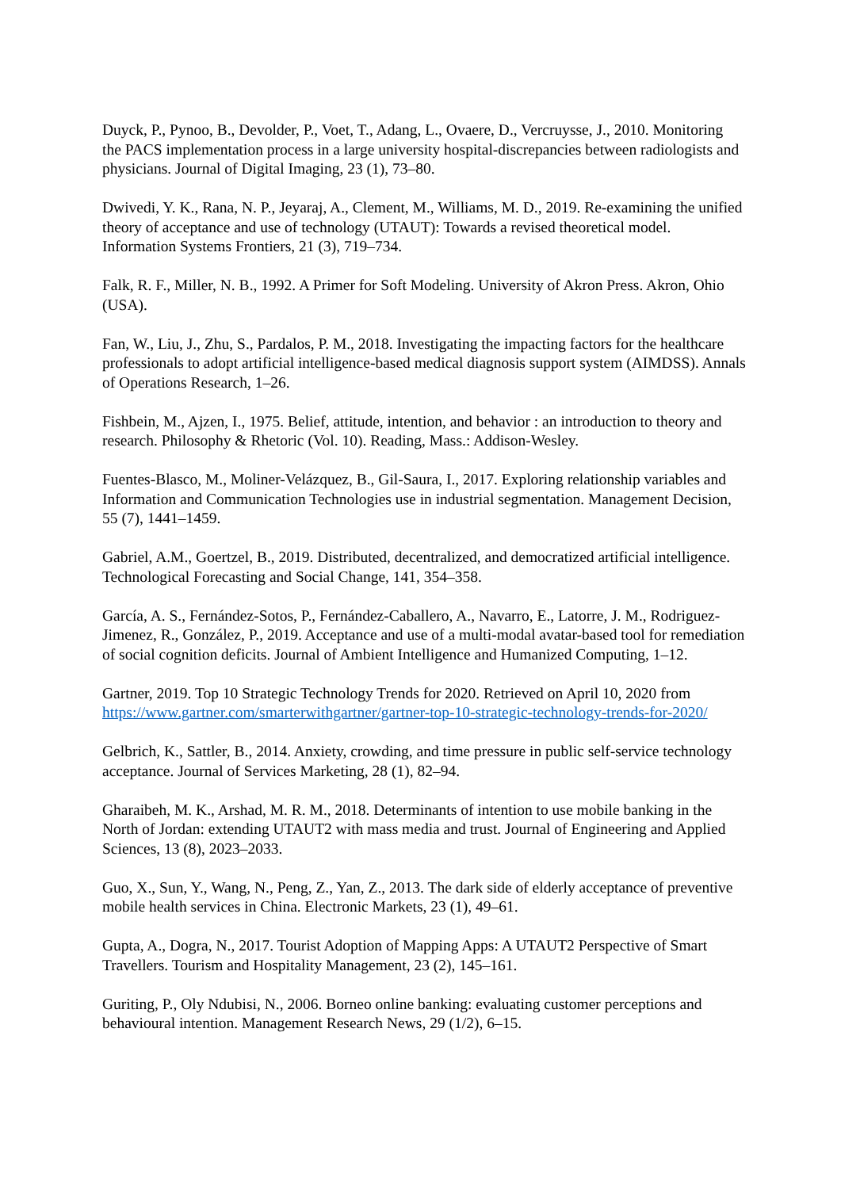Duyck, P., Pynoo, B., Devolder, P., Voet, T., Adang, L., Ovaere, D., Vercruysse, J., 2010. Monitoring the PACS implementation process in a large university hospital-discrepancies between radiologists and physicians. Journal of Digital Imaging, 23 (1), 73–80.
Dwivedi, Y. K., Rana, N. P., Jeyaraj, A., Clement, M., Williams, M. D., 2019. Re-examining the unified theory of acceptance and use of technology (UTAUT): Towards a revised theoretical model. Information Systems Frontiers, 21 (3), 719–734.
Falk, R. F., Miller, N. B., 1992. A Primer for Soft Modeling. University of Akron Press. Akron, Ohio (USA).
Fan, W., Liu, J., Zhu, S., Pardalos, P. M., 2018. Investigating the impacting factors for the healthcare professionals to adopt artificial intelligence-based medical diagnosis support system (AIMDSS). Annals of Operations Research, 1–26.
Fishbein, M., Ajzen, I., 1975. Belief, attitude, intention, and behavior : an introduction to theory and research. Philosophy & Rhetoric (Vol. 10). Reading, Mass.: Addison-Wesley.
Fuentes-Blasco, M., Moliner-Velázquez, B., Gil-Saura, I., 2017. Exploring relationship variables and Information and Communication Technologies use in industrial segmentation. Management Decision, 55 (7), 1441–1459.
Gabriel, A.M., Goertzel, B., 2019. Distributed, decentralized, and democratized artificial intelligence. Technological Forecasting and Social Change, 141, 354–358.
García, A. S., Fernández-Sotos, P., Fernández-Caballero, A., Navarro, E., Latorre, J. M., Rodriguez-Jimenez, R., González, P., 2019. Acceptance and use of a multi-modal avatar-based tool for remediation of social cognition deficits. Journal of Ambient Intelligence and Humanized Computing, 1–12.
Gartner, 2019. Top 10 Strategic Technology Trends for 2020. Retrieved on April 10, 2020 from https://www.gartner.com/smarterwithgartner/gartner-top-10-strategic-technology-trends-for-2020/
Gelbrich, K., Sattler, B., 2014. Anxiety, crowding, and time pressure in public self-service technology acceptance. Journal of Services Marketing, 28 (1), 82–94.
Gharaibeh, M. K., Arshad, M. R. M., 2018. Determinants of intention to use mobile banking in the North of Jordan: extending UTAUT2 with mass media and trust. Journal of Engineering and Applied Sciences, 13 (8), 2023–2033.
Guo, X., Sun, Y., Wang, N., Peng, Z., Yan, Z., 2013. The dark side of elderly acceptance of preventive mobile health services in China. Electronic Markets, 23 (1), 49–61.
Gupta, A., Dogra, N., 2017. Tourist Adoption of Mapping Apps: A UTAUT2 Perspective of Smart Travellers. Tourism and Hospitality Management, 23 (2), 145–161.
Guriting, P., Oly Ndubisi, N., 2006. Borneo online banking: evaluating customer perceptions and behavioural intention. Management Research News, 29 (1/2), 6–15.